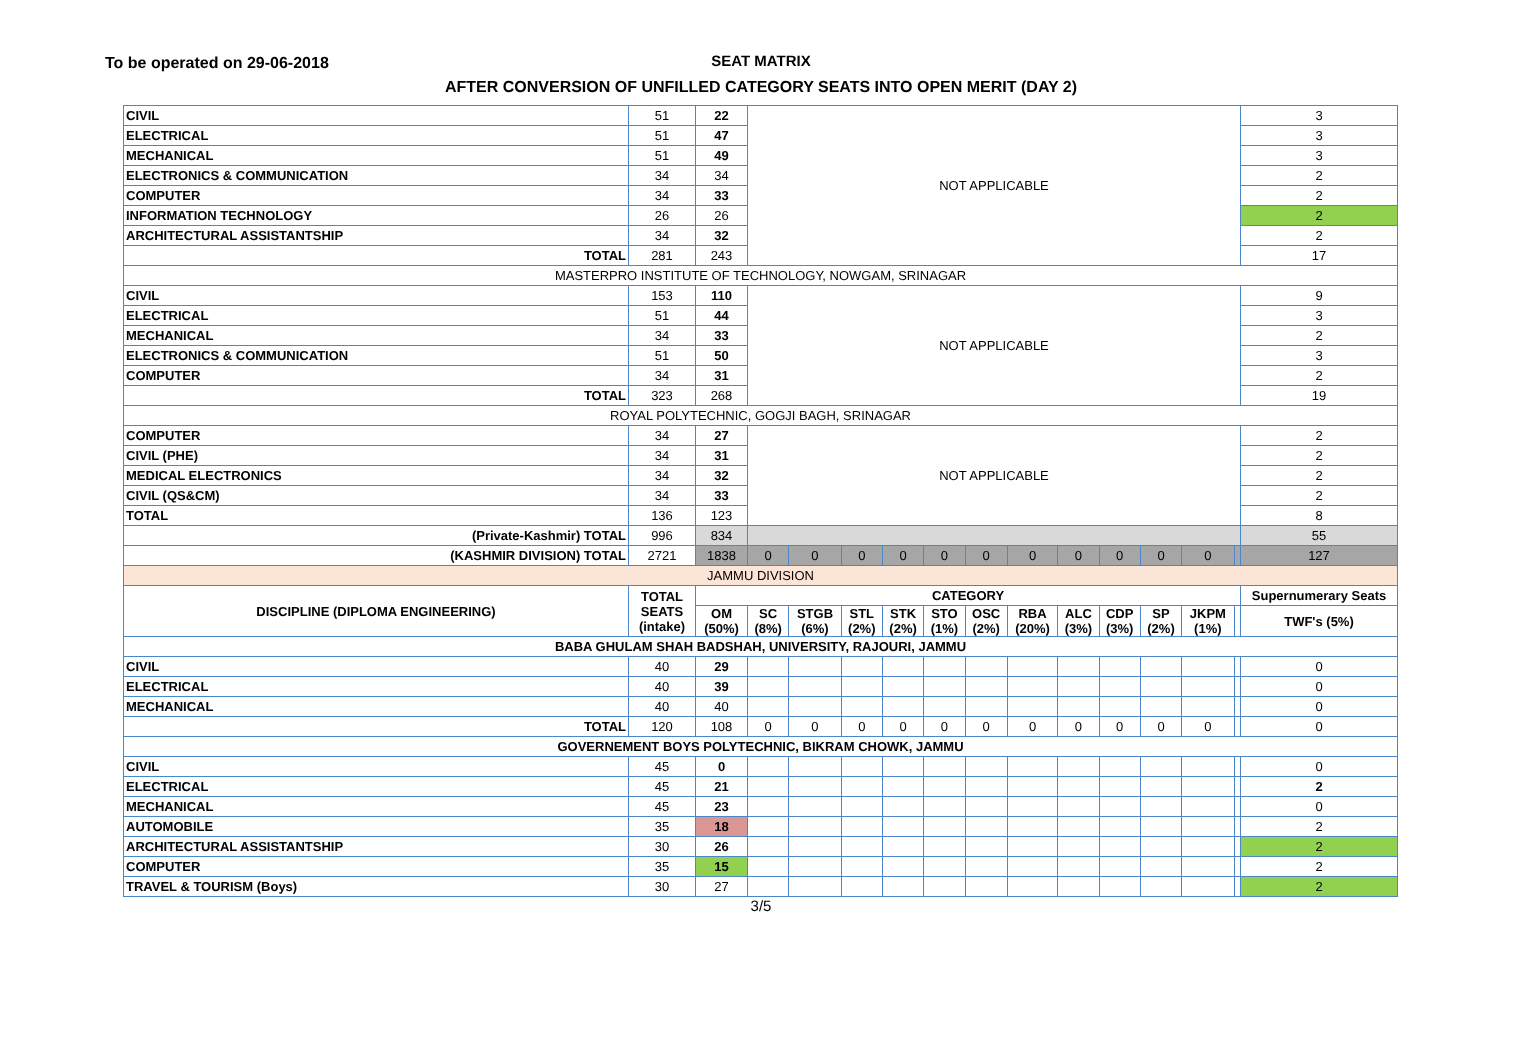To be operated on 29-06-2018
SEAT MATRIX
AFTER CONVERSION OF UNFILLED CATEGORY SEATS INTO OPEN MERIT (DAY 2)
| CIVIL | 51 | 22 | NOT APPLICABLE | | | | | | | | | | | | 3 |
| ELECTRICAL | 51 | 47 | | | | | | | | | | | | | 3 |
| MECHANICAL | 51 | 49 | | | | | | | | | | | | | 3 |
| ELECTRONICS & COMMUNICATION | 34 | 34 | | | | | | | | | | | | | 2 |
| COMPUTER | 34 | 33 | | | | | | | | | | | | | 2 |
| INFORMATION TECHNOLOGY | 26 | 26 | | | | | | | | | | | | | 2 |
| ARCHITECTURAL ASSISTANTSHIP | 34 | 32 | | | | | | | | | | | | | 2 |
| TOTAL | 281 | 243 | | | | | | | | | | | | | 17 |
| MASTERPRO INSTITUTE OF TECHNOLOGY, NOWGAM, SRINAGAR | | | | | | | | | | | | | | | |
| CIVIL | 153 | 110 | NOT APPLICABLE | | | | | | | | | | | | 9 |
| ELECTRICAL | 51 | 44 | | | | | | | | | | | | | 3 |
| MECHANICAL | 34 | 33 | | | | | | | | | | | | | 2 |
| ELECTRONICS & COMMUNICATION | 51 | 50 | | | | | | | | | | | | | 3 |
| COMPUTER | 34 | 31 | | | | | | | | | | | | | 2 |
| TOTAL | 323 | 268 | | | | | | | | | | | | | 19 |
| ROYAL POLYTECHNIC, GOGJI BAGH, SRINAGAR | | | | | | | | | | | | | | | |
| COMPUTER | 34 | 27 | NOT APPLICABLE | | | | | | | | | | | | 2 |
| CIVIL (PHE) | 34 | 31 | | | | | | | | | | | | | 2 |
| MEDICAL ELECTRONICS | 34 | 32 | | | | | | | | | | | | | 2 |
| CIVIL (QS&CM) | 34 | 33 | | | | | | | | | | | | | 2 |
| TOTAL | 136 | 123 | | | | | | | | | | | | | 8 |
| (Private-Kashmir) TOTAL | 996 | 834 | | | | | | | | | | | | | 55 |
| (KASHMIR DIVISION) TOTAL | 2721 | 1838 | 0 | 0 | 0 | 0 | 0 | 0 | 0 | 0 | 0 | 0 | 0 | | 127 |
| JAMMU DIVISION | | | | | | | | | | | | | | | |
| DISCIPLINE (DIPLOMA ENGINEERING) | TOTAL SEATS (intake) | CATEGORY | | | | | | | | | | | | | Supernumerary Seats |
| | | OM (50%) | SC (8%) | STGB (6%) | STL (2%) | STK (2%) | STO (1%) | OSC (2%) | RBA (20%) | ALC (3%) | CDP (3%) | SP (2%) | JKPM (1%) | | TWF's (5%) |
| BABA GHULAM SHAH BADSHAH, UNIVERSITY, RAJOURI, JAMMU | | | | | | | | | | | | | | | |
| CIVIL | 40 | 29 | | | | | | | | | | | | | 0 |
| ELECTRICAL | 40 | 39 | | | | | | | | | | | | | 0 |
| MECHANICAL | 40 | 40 | | | | | | | | | | | | | 0 |
| TOTAL | 120 | 108 | 0 | 0 | 0 | 0 | 0 | 0 | 0 | 0 | 0 | 0 | 0 | | 0 |
| GOVERNEMENT BOYS POLYTECHNIC, BIKRAM CHOWK, JAMMU | | | | | | | | | | | | | | | |
| CIVIL | 45 | 0 | | | | | | | | | | | | | 0 |
| ELECTRICAL | 45 | 21 | | | | | | | | | | | | | 2 |
| MECHANICAL | 45 | 23 | | | | | | | | | | | | | 0 |
| AUTOMOBILE | 35 | 18 | | | | | | | | | | | | | 2 |
| ARCHITECTURAL ASSISTANTSHIP | 30 | 26 | | | | | | | | | | | | | 2 |
| COMPUTER | 35 | 15 | | | | | | | | | | | | | 2 |
| TRAVEL & TOURISM (Boys) | 30 | 27 | | | | | | | | | | | | | 2 |
3/5